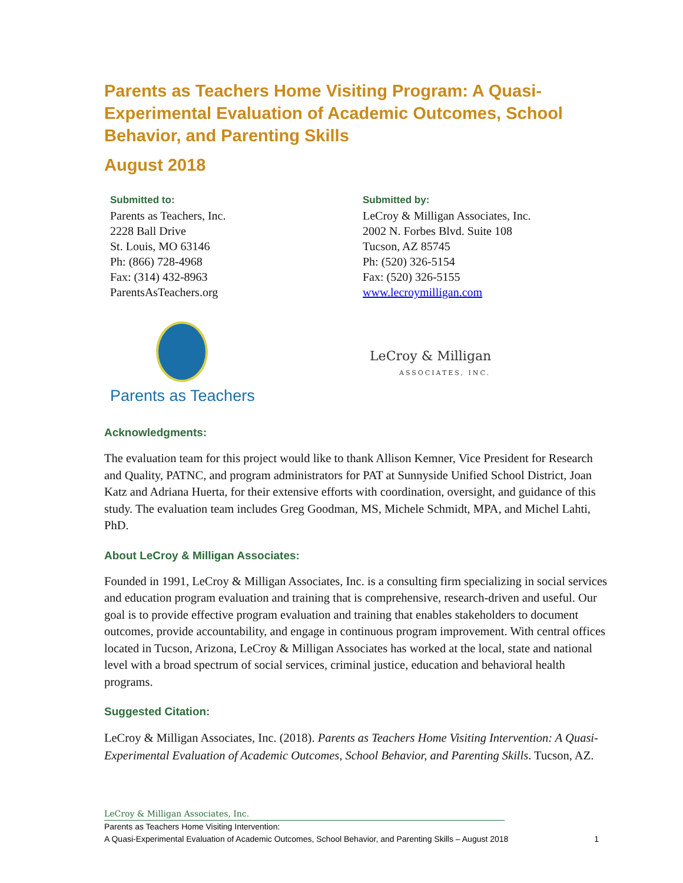Parents as Teachers Home Visiting Program: A Quasi-Experimental Evaluation of Academic Outcomes, School Behavior, and Parenting Skills
August 2018
Submitted to:
Parents as Teachers, Inc.
2228 Ball Drive
St. Louis, MO 63146
Ph: (866) 728-4968
Fax: (314) 432-8963
ParentsAsTeachers.org
Submitted by:
LeCroy & Milligan Associates, Inc.
2002 N. Forbes Blvd. Suite 108
Tucson, AZ 85745
Ph: (520) 326-5154
Fax: (520) 326-5155
www.lecroymilligan.com
Parents as Teachers
LeCroy & Milligan
ASSOCIATES, INC.
Acknowledgments:
The evaluation team for this project would like to thank Allison Kemner, Vice President for Research and Quality, PATNC, and program administrators for PAT at Sunnyside Unified School District, Joan Katz and Adriana Huerta, for their extensive efforts with coordination, oversight, and guidance of this study. The evaluation team includes Greg Goodman, MS, Michele Schmidt, MPA, and Michel Lahti, PhD.
About LeCroy & Milligan Associates:
Founded in 1991, LeCroy & Milligan Associates, Inc. is a consulting firm specializing in social services and education program evaluation and training that is comprehensive, research-driven and useful. Our goal is to provide effective program evaluation and training that enables stakeholders to document outcomes, provide accountability, and engage in continuous program improvement. With central offices located in Tucson, Arizona, LeCroy & Milligan Associates has worked at the local, state and national level with a broad spectrum of social services, criminal justice, education and behavioral health programs.
Suggested Citation:
LeCroy & Milligan Associates, Inc. (2018). Parents as Teachers Home Visiting Intervention: A Quasi-Experimental Evaluation of Academic Outcomes, School Behavior, and Parenting Skills. Tucson, AZ.
LeCroy & Milligan Associates, Inc.
Parents as Teachers Home Visiting Intervention:
A Quasi-Experimental Evaluation of Academic Outcomes, School Behavior, and Parenting Skills – August 2018 1